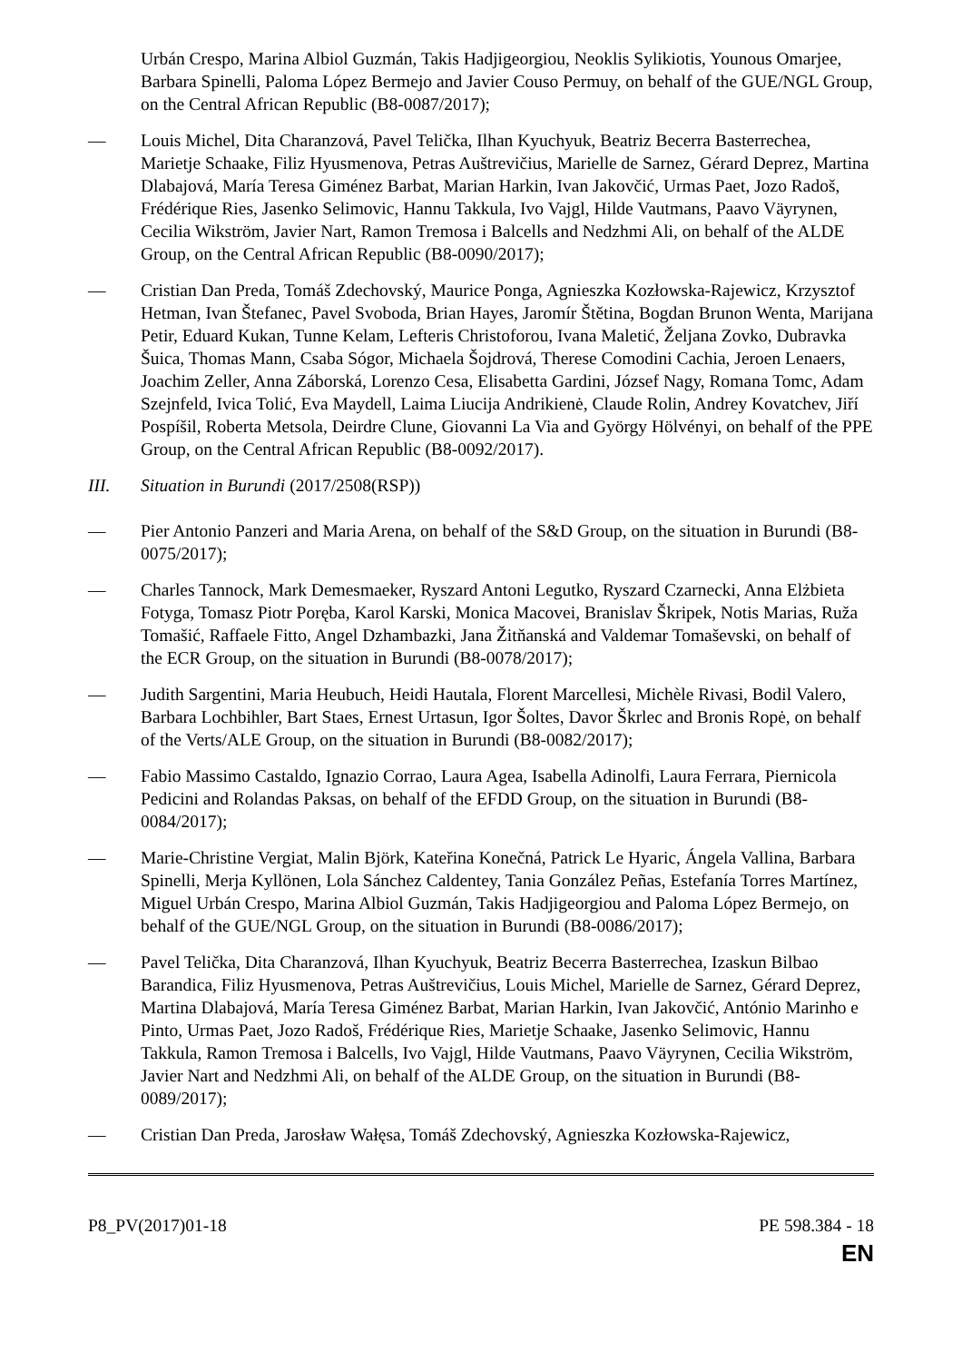Urbán Crespo, Marina Albiol Guzmán, Takis Hadjigeorgiou, Neoklis Sylikiotis, Younous Omarjee, Barbara Spinelli, Paloma López Bermejo and Javier Couso Permuy, on behalf of the GUE/NGL Group, on the Central African Republic (B8-0087/2017);
— Louis Michel, Dita Charanzová, Pavel Telička, Ilhan Kyuchyuk, Beatriz Becerra Basterrechea, Marietje Schaake, Filiz Hyusmenova, Petras Auštrevičius, Marielle de Sarnez, Gérard Deprez, Martina Dlabajová, María Teresa Giménez Barbat, Marian Harkin, Ivan Jakovčić, Urmas Paet, Jozo Radoš, Frédérique Ries, Jasenko Selimovic, Hannu Takkula, Ivo Vajgl, Hilde Vautmans, Paavo Väyrynen, Cecilia Wikström, Javier Nart, Ramon Tremosa i Balcells and Nedzhmi Ali, on behalf of the ALDE Group, on the Central African Republic (B8-0090/2017);
— Cristian Dan Preda, Tomáš Zdechovský, Maurice Ponga, Agnieszka Kozłowska-Rajewicz, Krzysztof Hetman, Ivan Štefanec, Pavel Svoboda, Brian Hayes, Jaromír Štětina, Bogdan Brunon Wenta, Marijana Petir, Eduard Kukan, Tunne Kelam, Lefteris Christoforou, Ivana Maletić, Željana Zovko, Dubravka Šuica, Thomas Mann, Csaba Sógor, Michaela Šojdrová, Therese Comodini Cachia, Jeroen Lenaers, Joachim Zeller, Anna Záborská, Lorenzo Cesa, Elisabetta Gardini, József Nagy, Romana Tomc, Adam Szejnfeld, Ivica Tolić, Eva Maydell, Laima Liucija Andrikienė, Claude Rolin, Andrey Kovatchev, Jiří Pospíšil, Roberta Metsola, Deirdre Clune, Giovanni La Via and György Hölvényi, on behalf of the PPE Group, on the Central African Republic (B8-0092/2017).
III. Situation in Burundi (2017/2508(RSP))
— Pier Antonio Panzeri and Maria Arena, on behalf of the S&D Group, on the situation in Burundi (B8-0075/2017);
— Charles Tannock, Mark Demesmaeker, Ryszard Antoni Legutko, Ryszard Czarnecki, Anna Elżbieta Fotyga, Tomasz Piotr Poręba, Karol Karski, Monica Macovei, Branislav Škripek, Notis Marias, Ruža Tomašić, Raffaele Fitto, Angel Dzhambazki, Jana Žitňanská and Valdemar Tomaševski, on behalf of the ECR Group, on the situation in Burundi (B8-0078/2017);
— Judith Sargentini, Maria Heubuch, Heidi Hautala, Florent Marcellesi, Michèle Rivasi, Bodil Valero, Barbara Lochbihler, Bart Staes, Ernest Urtasun, Igor Šoltes, Davor Škrlec and Bronis Ropė, on behalf of the Verts/ALE Group, on the situation in Burundi (B8-0082/2017);
— Fabio Massimo Castaldo, Ignazio Corrao, Laura Agea, Isabella Adinolfi, Laura Ferrara, Piernicola Pedicini and Rolandas Paksas, on behalf of the EFDD Group, on the situation in Burundi (B8-0084/2017);
— Marie-Christine Vergiat, Malin Björk, Kateřina Konečná, Patrick Le Hyaric, Ángela Vallina, Barbara Spinelli, Merja Kyllönen, Lola Sánchez Caldentey, Tania González Peñas, Estefanía Torres Martínez, Miguel Urbán Crespo, Marina Albiol Guzmán, Takis Hadjigeorgiou and Paloma López Bermejo, on behalf of the GUE/NGL Group, on the situation in Burundi (B8-0086/2017);
— Pavel Telička, Dita Charanzová, Ilhan Kyuchyuk, Beatriz Becerra Basterrechea, Izaskun Bilbao Barandica, Filiz Hyusmenova, Petras Auštrevičius, Louis Michel, Marielle de Sarnez, Gérard Deprez, Martina Dlabajová, María Teresa Giménez Barbat, Marian Harkin, Ivan Jakovčić, António Marinho e Pinto, Urmas Paet, Jozo Radoš, Frédérique Ries, Marietje Schaake, Jasenko Selimovic, Hannu Takkula, Ramon Tremosa i Balcells, Ivo Vajgl, Hilde Vautmans, Paavo Väyrynen, Cecilia Wikström, Javier Nart and Nedzhmi Ali, on behalf of the ALDE Group, on the situation in Burundi (B8-0089/2017);
— Cristian Dan Preda, Jarosław Wałęsa, Tomáš Zdechovský, Agnieszka Kozłowska-Rajewicz,
P8_PV(2017)01-18 PE 598.384 - 18
EN